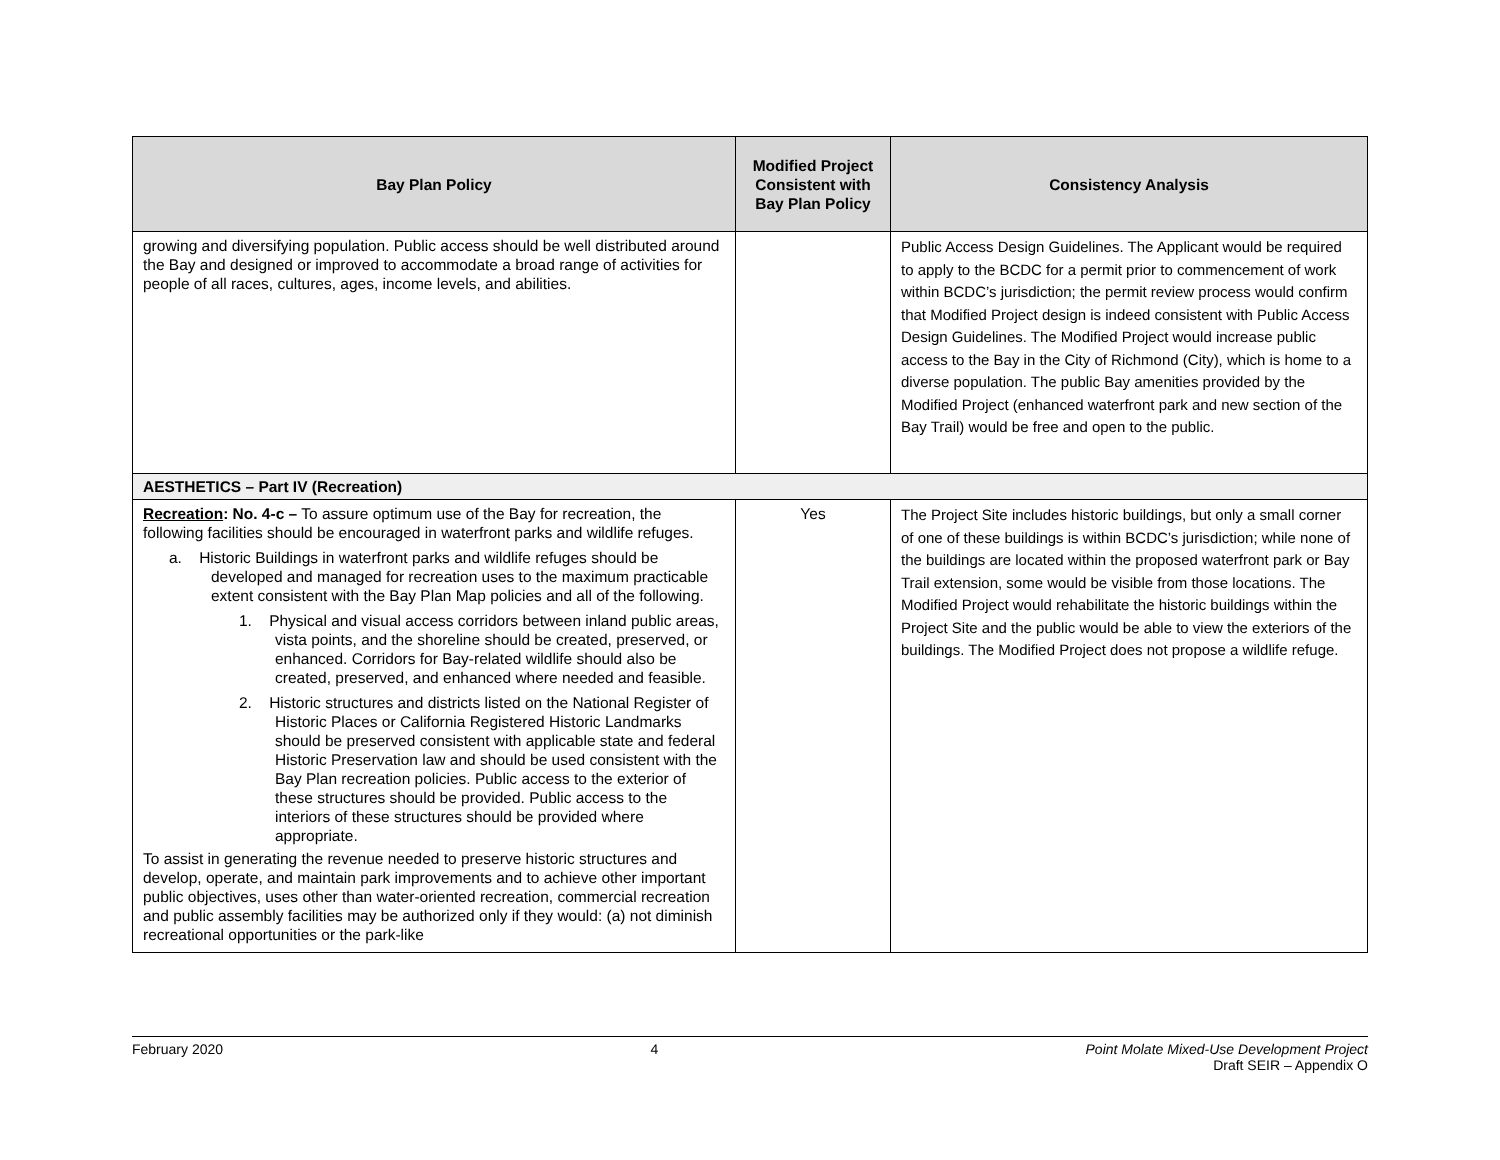| Bay Plan Policy | Modified Project Consistent with Bay Plan Policy | Consistency Analysis |
| --- | --- | --- |
| growing and diversifying population. Public access should be well distributed around the Bay and designed or improved to accommodate a broad range of activities for people of all races, cultures, ages, income levels, and abilities. | | Public Access Design Guidelines. The Applicant would be required to apply to the BCDC for a permit prior to commencement of work within BCDC’s jurisdiction; the permit review process would confirm that Modified Project design is indeed consistent with Public Access Design Guidelines. The Modified Project would increase public access to the Bay in the City of Richmond (City), which is home to a diverse population. The public Bay amenities provided by the Modified Project (enhanced waterfront park and new section of the Bay Trail) would be free and open to the public. |
| AESTHETICS – Part IV (Recreation) | | |
| Recreation : No. 4-c – To assure optimum use of the Bay for recreation, the following facilities should be encouraged in waterfront parks and wildlife refuges. a. Historic Buildings in waterfront parks and wildlife refuges should be developed and managed for recreation uses to the maximum practicable extent consistent with the Bay Plan Map policies and all of the following. 1. Physical and visual access corridors between inland public areas, vista points, and the shoreline should be created, preserved, or enhanced. Corridors for Bay-related wildlife should also be created, preserved, and enhanced where needed and feasible. 2. Historic structures and districts listed on the National Register of Historic Places or California Registered Historic Landmarks should be preserved consistent with applicable state and federal Historic Preservation law and should be used consistent with the Bay Plan recreation policies. Public access to the exterior of these structures should be provided. Public access to the interiors of these structures should be provided where appropriate. To assist in generating the revenue needed to preserve historic structures and develop, operate, and maintain park improvements and to achieve other important public objectives, uses other than water-oriented recreation, commercial recreation and public assembly facilities may be authorized only if they would: (a) not diminish recreational opportunities or the park-like | Yes | The Project Site includes historic buildings, but only a small corner of one of these buildings is within BCDC’s jurisdiction; while none of the buildings are located within the proposed waterfront park or Bay Trail extension, some would be visible from those locations. The Modified Project would rehabilitate the historic buildings within the Project Site and the public would be able to view the exteriors of the buildings. The Modified Project does not propose a wildlife refuge. |
February 2020 4 Point Molate Mixed-Use Development Project
Draft SEIR – Appendix O